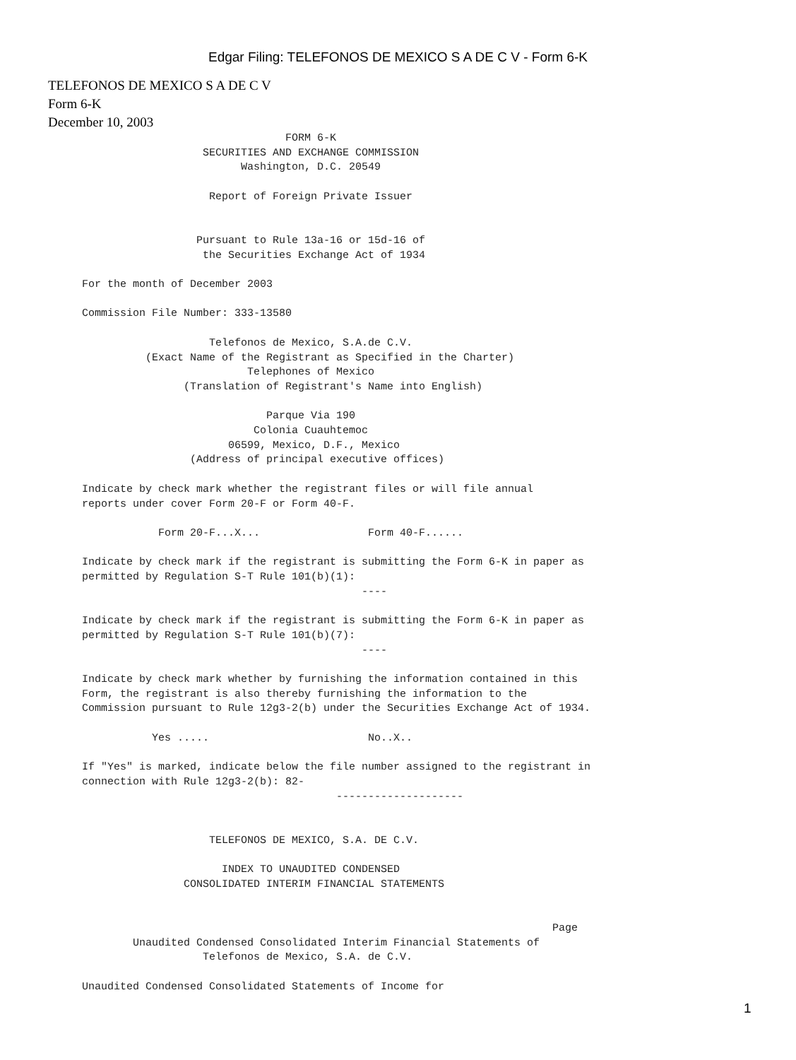Edgar Filing: TELEFONOS DE MEXICO S A DE C V - Form 6-K
TELEFONOS DE MEXICO S A DE C V
Form 6-K
December 10, 2003
                                    FORM 6-K
                       SECURITIES AND EXCHANGE COMMISSION
                             Washington, D.C. 20549

                        Report of Foreign Private Issuer


                      Pursuant to Rule 13a-16 or 15d-16 of
                       the Securities Exchange Act of 1934

    For the month of December 2003

    Commission File Number: 333-13580

                        Telefonos de Mexico, S.A.de C.V.
              (Exact Name of the Registrant as Specified in the Charter)
                              Telephones of Mexico
                    (Translation of Registrant's Name into English)

                                 Parque Via 190
                               Colonia Cuauhtemoc
                           06599, Mexico, D.F., Mexico
                     (Address of principal executive offices)

    Indicate by check mark whether the registrant files or will file annual
    reports under cover Form 20-F or Form 40-F.

                Form 20-F...X...                 Form 40-F......

    Indicate by check mark if the registrant is submitting the Form 6-K in paper as
    permitted by Regulation S-T Rule 101(b)(1):
                                                ----

    Indicate by check mark if the registrant is submitting the Form 6-K in paper as
    permitted by Regulation S-T Rule 101(b)(7):
                                                ----

    Indicate by check mark whether by furnishing the information contained in this
    Form, the registrant is also thereby furnishing the information to the
    Commission pursuant to Rule 12g3-2(b) under the Securities Exchange Act of 1934.

               Yes .....                         No..X..

    If "Yes" is marked, indicate below the file number assigned to the registrant in
    connection with Rule 12g3-2(b): 82-
                                            --------------------


                        TELEFONOS DE MEXICO, S.A. DE C.V.

                          INDEX TO UNAUDITED CONDENSED
                    CONSOLIDATED INTERIM FINANCIAL STATEMENTS


                                                                              Page
            Unaudited Condensed Consolidated Interim Financial Statements of
                       Telefonos de Mexico, S.A. de C.V.

    Unaudited Condensed Consolidated Statements of Income for
1